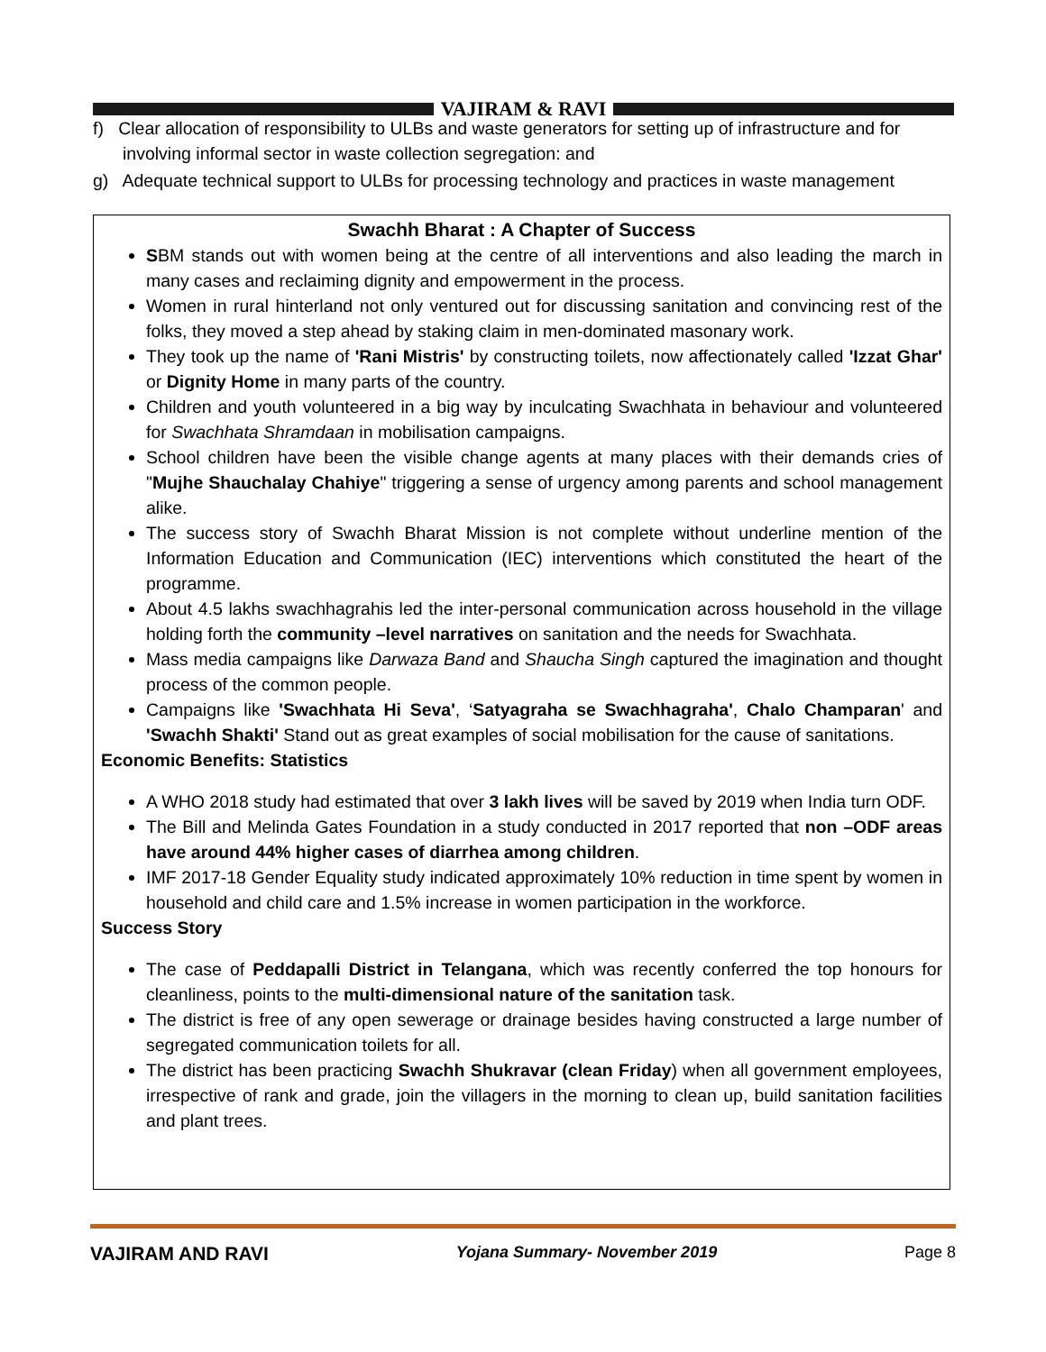VAJIRAM & RAVI
f) Clear allocation of responsibility to ULBs and waste generators for setting up of infrastructure and for involving informal sector in waste collection segregation: and
g) Adequate technical support to ULBs for processing technology and practices in waste management
Swachh Bharat : A Chapter of Success
SBM stands out with women being at the centre of all interventions and also leading the march in many cases and reclaiming dignity and empowerment in the process.
Women in rural hinterland not only ventured out for discussing sanitation and convincing rest of the folks, they moved a step ahead by staking claim in men-dominated masonary work.
They took up the name of 'Rani Mistris' by constructing toilets, now affectionately called 'Izzat Ghar' or Dignity Home in many parts of the country.
Children and youth volunteered in a big way by inculcating Swachhata in behaviour and volunteered for Swachhata Shramdaan in mobilisation campaigns.
School children have been the visible change agents at many places with their demands cries of "Mujhe Shauchalay Chahiye" triggering a sense of urgency among parents and school management alike.
The success story of Swachh Bharat Mission is not complete without underline mention of the Information Education and Communication (IEC) interventions which constituted the heart of the programme.
About 4.5 lakhs swachhagrahis led the inter-personal communication across household in the village holding forth the community –level narratives on sanitation and the needs for Swachhata.
Mass media campaigns like Darwaza Band and Shaucha Singh captured the imagination and thought process of the common people.
Campaigns like 'Swachhata Hi Seva', ‘Satyagraha se Swachhagraha', Chalo Champaran' and 'Swachh Shakti' Stand out as great examples of social mobilisation for the cause of sanitations.
Economic Benefits: Statistics
A WHO 2018 study had estimated that over 3 lakh lives will be saved by 2019 when India turn ODF.
The Bill and Melinda Gates Foundation in a study conducted in 2017 reported that non –ODF areas have around 44% higher cases of diarrhea among children.
IMF 2017-18 Gender Equality study indicated approximately 10% reduction in time spent by women in household and child care and 1.5% increase in women participation in the workforce.
Success Story
The case of Peddapalli District in Telangana, which was recently conferred the top honours for cleanliness, points to the multi-dimensional nature of the sanitation task.
The district is free of any open sewerage or drainage besides having constructed a large number of segregated communication toilets for all.
The district has been practicing Swachh Shukravar (clean Friday) when all government employees, irrespective of rank and grade, join the villagers in the morning to clean up, build sanitation facilities and plant trees.
VAJIRAM AND RAVI Yojana Summary- November 2019 Page 8